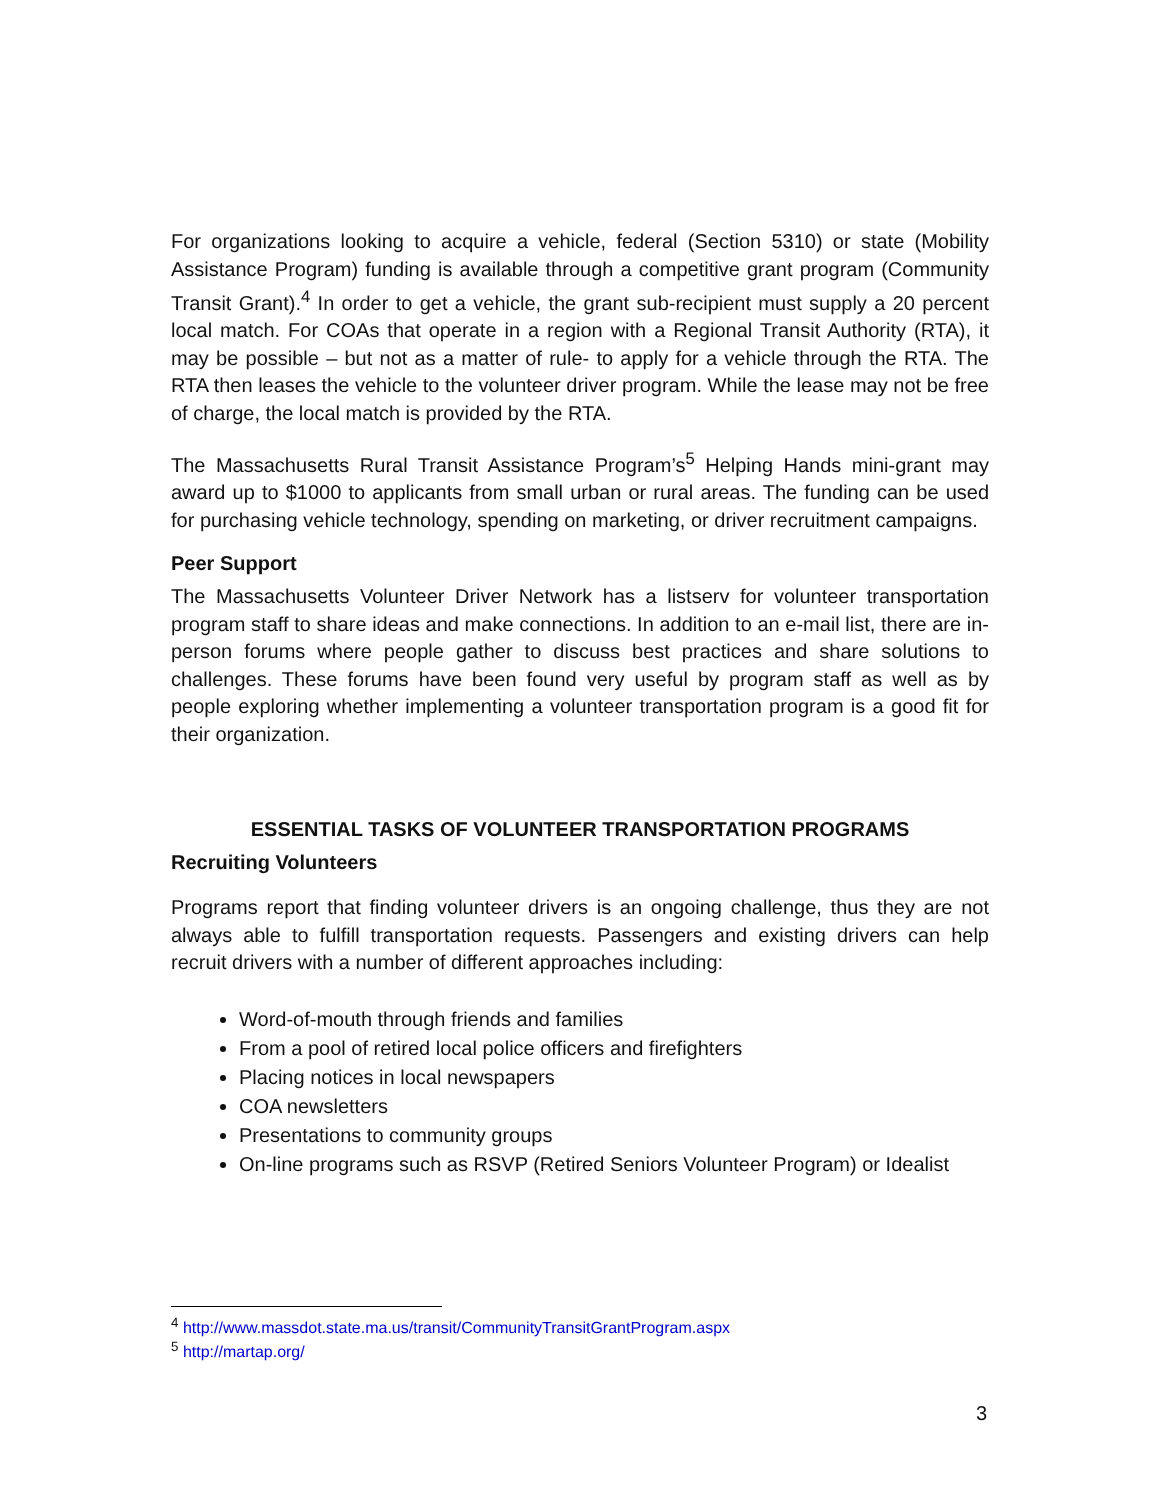For organizations looking to acquire a vehicle, federal (Section 5310) or state (Mobility Assistance Program) funding is available through a competitive grant program (Community Transit Grant).<sup>4</sup> In order to get a vehicle, the grant sub-recipient must supply a 20 percent local match. For COAs that operate in a region with a Regional Transit Authority (RTA), it may be possible – but not as a matter of rule- to apply for a vehicle through the RTA. The RTA then leases the vehicle to the volunteer driver program. While the lease may not be free of charge, the local match is provided by the RTA.
The Massachusetts Rural Transit Assistance Program’s<sup>5</sup> Helping Hands mini-grant may award up to $1000 to applicants from small urban or rural areas. The funding can be used for purchasing vehicle technology, spending on marketing, or driver recruitment campaigns.
Peer Support
The Massachusetts Volunteer Driver Network has a listserv for volunteer transportation program staff to share ideas and make connections. In addition to an e-mail list, there are in-person forums where people gather to discuss best practices and share solutions to challenges. These forums have been found very useful by program staff as well as by people exploring whether implementing a volunteer transportation program is a good fit for their organization.
ESSENTIAL TASKS OF VOLUNTEER TRANSPORTATION PROGRAMS
Recruiting Volunteers
Programs report that finding volunteer drivers is an ongoing challenge, thus they are not always able to fulfill transportation requests. Passengers and existing drivers can help recruit drivers with a number of different approaches including:
Word-of-mouth through friends and families
From a pool of retired local police officers and firefighters
Placing notices in local newspapers
COA newsletters
Presentations to community groups
On-line programs such as RSVP (Retired Seniors Volunteer Program) or Idealist
<sup>4</sup> http://www.massdot.state.ma.us/transit/CommunityTransitGrantProgram.aspx
<sup>5</sup> http://martap.org/
3